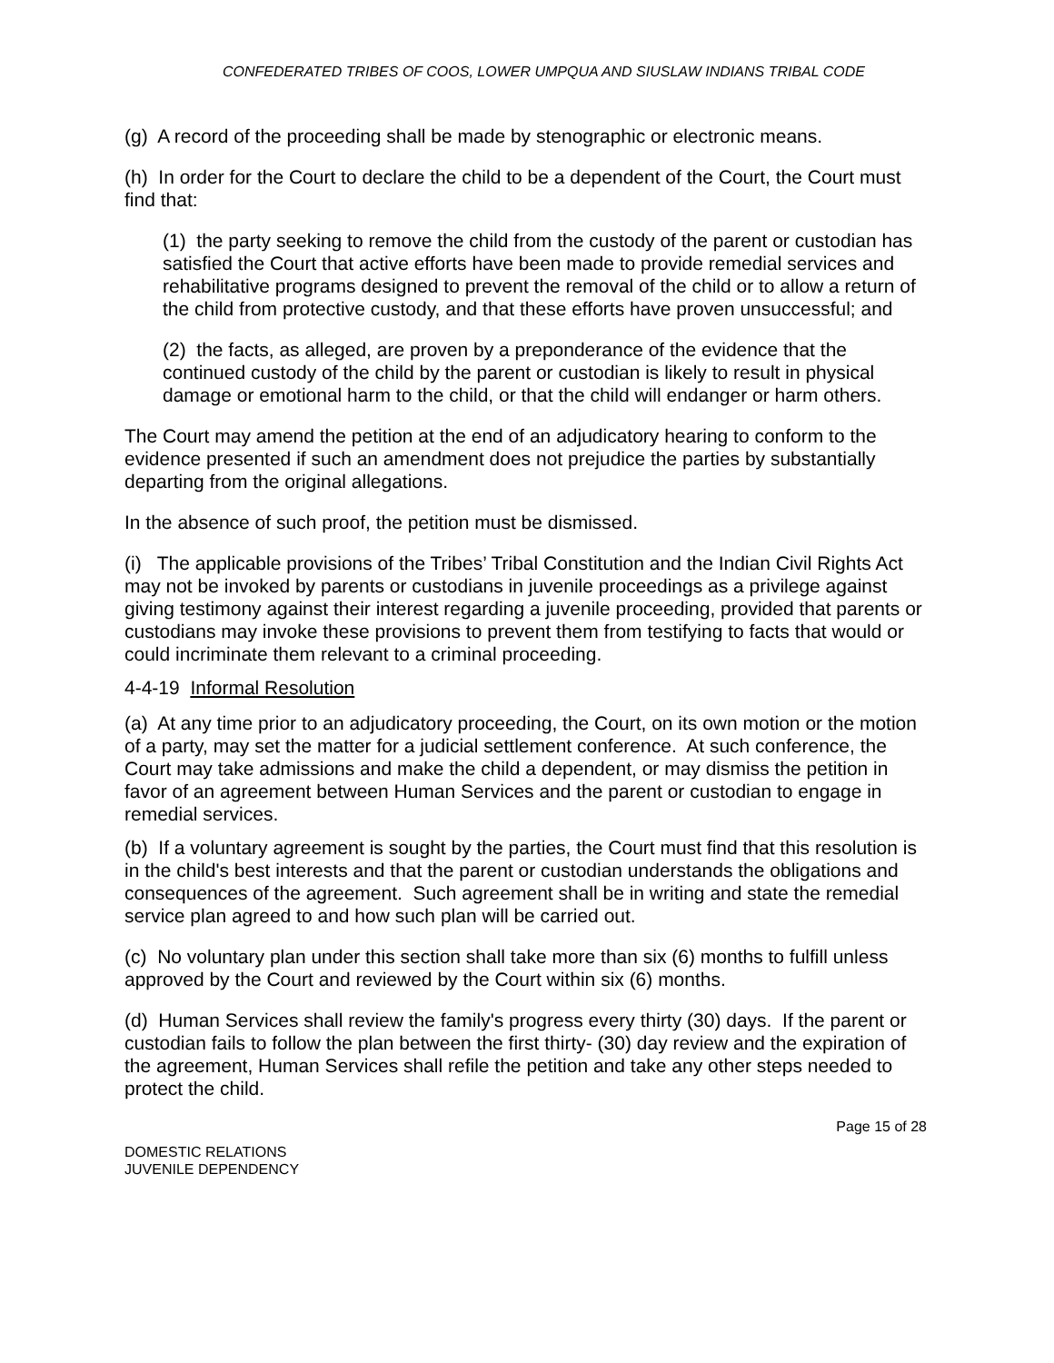CONFEDERATED TRIBES OF COOS, LOWER UMPQUA AND SIUSLAW INDIANS TRIBAL CODE
(g) A record of the proceeding shall be made by stenographic or electronic means.
(h) In order for the Court to declare the child to be a dependent of the Court, the Court must find that:
(1) the party seeking to remove the child from the custody of the parent or custodian has satisfied the Court that active efforts have been made to provide remedial services and rehabilitative programs designed to prevent the removal of the child or to allow a return of the child from protective custody, and that these efforts have proven unsuccessful; and
(2) the facts, as alleged, are proven by a preponderance of the evidence that the continued custody of the child by the parent or custodian is likely to result in physical damage or emotional harm to the child, or that the child will endanger or harm others.
The Court may amend the petition at the end of an adjudicatory hearing to conform to the evidence presented if such an amendment does not prejudice the parties by substantially departing from the original allegations.
In the absence of such proof, the petition must be dismissed.
(i) The applicable provisions of the Tribes’ Tribal Constitution and the Indian Civil Rights Act may not be invoked by parents or custodians in juvenile proceedings as a privilege against giving testimony against their interest regarding a juvenile proceeding, provided that parents or custodians may invoke these provisions to prevent them from testifying to facts that would or could incriminate them relevant to a criminal proceeding.
4-4-19 Informal Resolution
(a) At any time prior to an adjudicatory proceeding, the Court, on its own motion or the motion of a party, may set the matter for a judicial settlement conference. At such conference, the Court may take admissions and make the child a dependent, or may dismiss the petition in favor of an agreement between Human Services and the parent or custodian to engage in remedial services.
(b) If a voluntary agreement is sought by the parties, the Court must find that this resolution is in the child's best interests and that the parent or custodian understands the obligations and consequences of the agreement. Such agreement shall be in writing and state the remedial service plan agreed to and how such plan will be carried out.
(c) No voluntary plan under this section shall take more than six (6) months to fulfill unless approved by the Court and reviewed by the Court within six (6) months.
(d) Human Services shall review the family's progress every thirty (30) days. If the parent or custodian fails to follow the plan between the first thirty- (30) day review and the expiration of the agreement, Human Services shall refile the petition and take any other steps needed to protect the child.
DOMESTIC RELATIONS
JUVENILE DEPENDENCY
Page 15 of 28